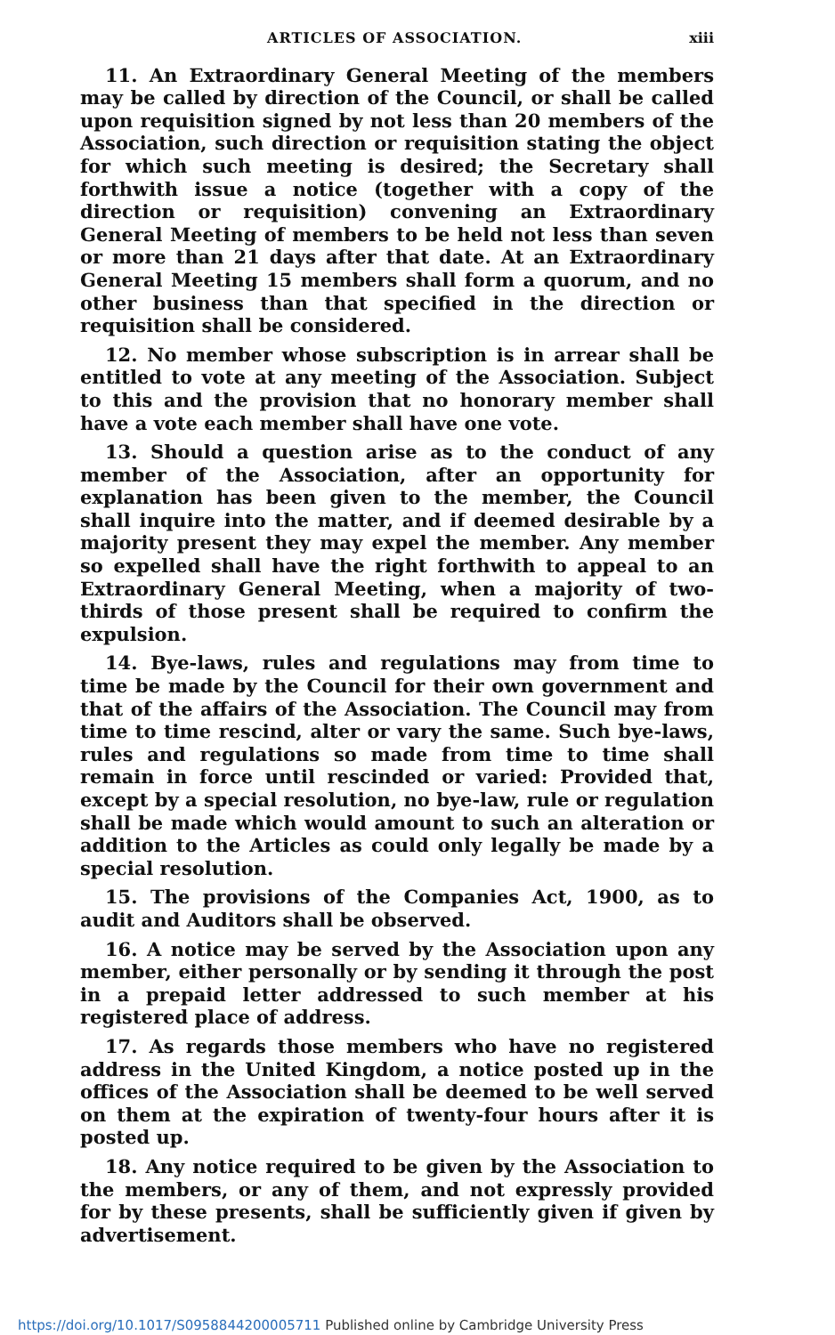ARTICLES OF ASSOCIATION. xiii
11. An Extraordinary General Meeting of the members may be called by direction of the Council, or shall be called upon requisition signed by not less than 20 members of the Association, such direction or requisition stating the object for which such meeting is desired; the Secretary shall forthwith issue a notice (together with a copy of the direction or requisition) convening an Extraordinary General Meeting of members to be held not less than seven or more than 21 days after that date. At an Extraordinary General Meeting 15 members shall form a quorum, and no other business than that specified in the direction or requisition shall be considered.
12. No member whose subscription is in arrear shall be entitled to vote at any meeting of the Association. Subject to this and the provision that no honorary member shall have a vote each member shall have one vote.
13. Should a question arise as to the conduct of any member of the Association, after an opportunity for explanation has been given to the member, the Council shall inquire into the matter, and if deemed desirable by a majority present they may expel the member. Any member so expelled shall have the right forthwith to appeal to an Extraordinary General Meeting, when a majority of two-thirds of those present shall be required to confirm the expulsion.
14. Bye-laws, rules and regulations may from time to time be made by the Council for their own government and that of the affairs of the Association. The Council may from time to time rescind, alter or vary the same. Such bye-laws, rules and regulations so made from time to time shall remain in force until rescinded or varied: Provided that, except by a special resolution, no bye-law, rule or regulation shall be made which would amount to such an alteration or addition to the Articles as could only legally be made by a special resolution.
15. The provisions of the Companies Act, 1900, as to audit and Auditors shall be observed.
16. A notice may be served by the Association upon any member, either personally or by sending it through the post in a prepaid letter addressed to such member at his registered place of address.
17. As regards those members who have no registered address in the United Kingdom, a notice posted up in the offices of the Association shall be deemed to be well served on them at the expiration of twenty-four hours after it is posted up.
18. Any notice required to be given by the Association to the members, or any of them, and not expressly provided for by these presents, shall be sufficiently given if given by advertisement.
https://doi.org/10.1017/S0958844200005711 Published online by Cambridge University Press